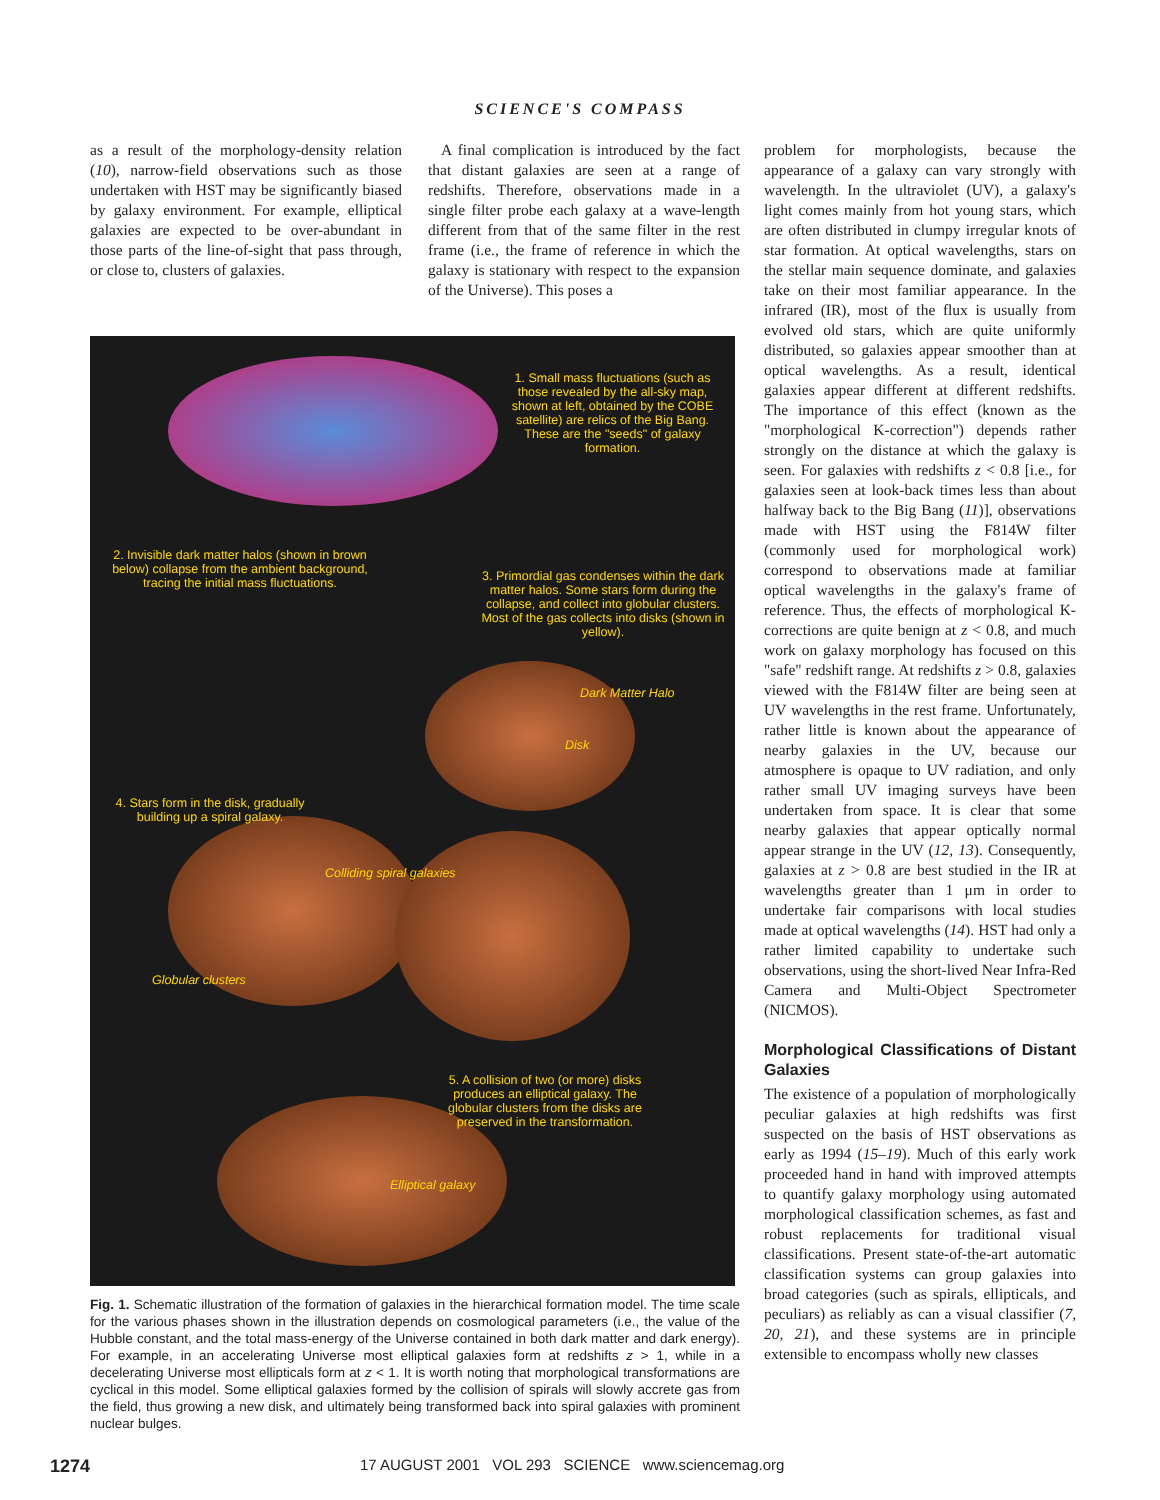SCIENCE'S COMPASS
as a result of the morphology-density relation (10), narrow-field observations such as those undertaken with HST may be significantly biased by galaxy environment. For example, elliptical galaxies are expected to be over-abundant in those parts of the line-of-sight that pass through, or close to, clusters of galaxies.
A final complication is introduced by the fact that distant galaxies are seen at a range of redshifts. Therefore, observations made in a single filter probe each galaxy at a wave-length different from that of the same filter in the rest frame (i.e., the frame of reference in which the galaxy is stationary with respect to the expansion of the Universe). This poses a
1. Small mass fluctuations (such as those revealed by the all-sky map, shown at left, obtained by the COBE satellite) are relics of the Big Bang. These are the "seeds" of galaxy formation.
2. Invisible dark matter halos (shown in brown below) collapse from the ambient background, tracing the initial mass fluctuations.
3. Primordial gas condenses within the dark matter halos. Some stars form during the collapse, and collect into globular clusters. Most of the gas collects into disks (shown in yellow).
Dark Matter Halo
Disk
4. Stars form in the disk, gradually building up a spiral galaxy.
Colliding spiral galaxies
Globular clusters
5. A collision of two (or more) disks produces an elliptical galaxy. The globular clusters from the disks are preserved in the transformation.
Elliptical galaxy
Fig. 1. Schematic illustration of the formation of galaxies in the hierarchical formation model. The time scale for the various phases shown in the illustration depends on cosmological parameters (i.e., the value of the Hubble constant, and the total mass-energy of the Universe contained in both dark matter and dark energy). For example, in an accelerating Universe most elliptical galaxies form at redshifts z > 1, while in a decelerating Universe most ellipticals form at z < 1. It is worth noting that morphological transformations are cyclical in this model. Some elliptical galaxies formed by the collision of spirals will slowly accrete gas from the field, thus growing a new disk, and ultimately being transformed back into spiral galaxies with prominent nuclear bulges.
problem for morphologists, because the appearance of a galaxy can vary strongly with wavelength. In the ultraviolet (UV), a galaxy's light comes mainly from hot young stars, which are often distributed in clumpy irregular knots of star formation. At optical wavelengths, stars on the stellar main sequence dominate, and galaxies take on their most familiar appearance. In the infrared (IR), most of the flux is usually from evolved old stars, which are quite uniformly distributed, so galaxies appear smoother than at optical wavelengths. As a result, identical galaxies appear different at different redshifts. The importance of this effect (known as the "morphological K-correction") depends rather strongly on the distance at which the galaxy is seen. For galaxies with redshifts z < 0.8 [i.e., for galaxies seen at look-back times less than about halfway back to the Big Bang (11)], observations made with HST using the F814W filter (commonly used for morphological work) correspond to observations made at familiar optical wavelengths in the galaxy's frame of reference. Thus, the effects of morphological K-corrections are quite benign at z < 0.8, and much work on galaxy morphology has focused on this "safe" redshift range. At redshifts z > 0.8, galaxies viewed with the F814W filter are being seen at UV wavelengths in the rest frame. Unfortunately, rather little is known about the appearance of nearby galaxies in the UV, because our atmosphere is opaque to UV radiation, and only rather small UV imaging surveys have been undertaken from space. It is clear that some nearby galaxies that appear optically normal appear strange in the UV (12, 13). Consequently, galaxies at z > 0.8 are best studied in the IR at wavelengths greater than 1 μm in order to undertake fair comparisons with local studies made at optical wavelengths (14). HST had only a rather limited capability to undertake such observations, using the short-lived Near Infra-Red Camera and Multi-Object Spectrometer (NICMOS).
Morphological Classifications of Distant Galaxies
The existence of a population of morphologically peculiar galaxies at high redshifts was first suspected on the basis of HST observations as early as 1994 (15–19). Much of this early work proceeded hand in hand with improved attempts to quantify galaxy morphology using automated morphological classification schemes, as fast and robust replacements for traditional visual classifications. Present state-of-the-art automatic classification systems can group galaxies into broad categories (such as spirals, ellipticals, and peculiars) as reliably as can a visual classifier (7, 20, 21), and these systems are in principle extensible to encompass wholly new classes
1274 17 AUGUST 2001 VOL 293 SCIENCE www.sciencemag.org